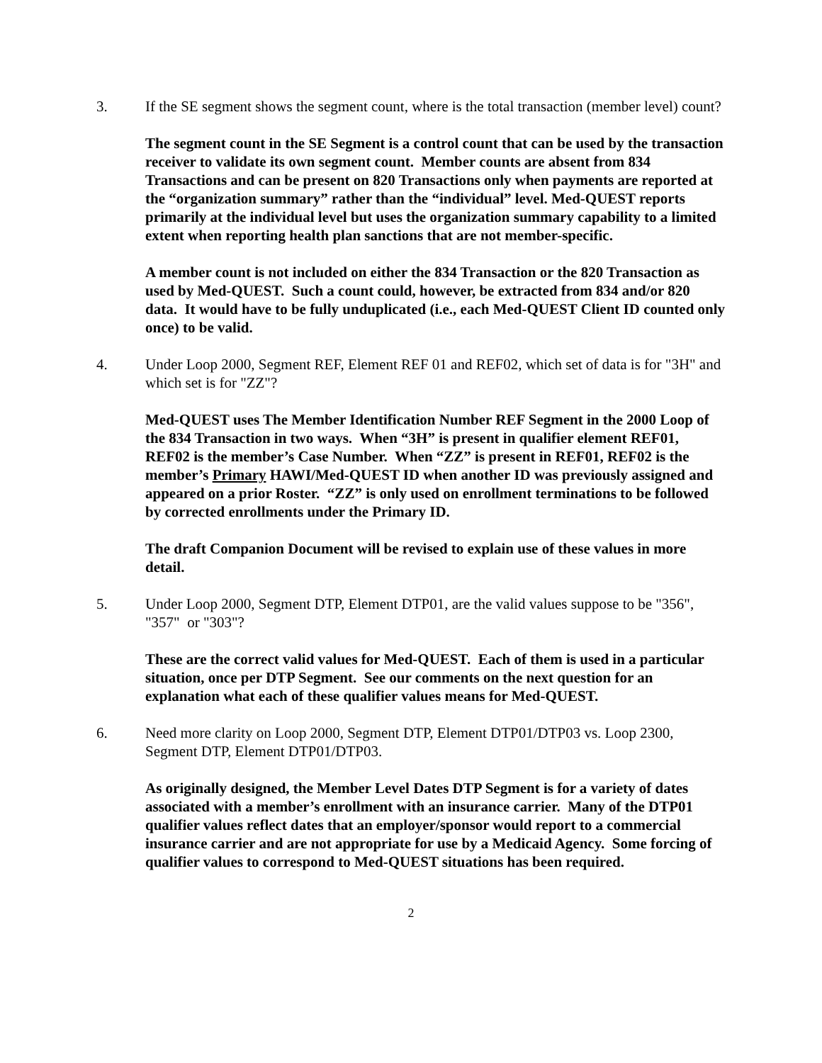3. If the SE segment shows the segment count, where is the total transaction (member level) count?
The segment count in the SE Segment is a control count that can be used by the transaction receiver to validate its own segment count. Member counts are absent from 834 Transactions and can be present on 820 Transactions only when payments are reported at the “organization summary” rather than the “individual” level. Med-QUEST reports primarily at the individual level but uses the organization summary capability to a limited extent when reporting health plan sanctions that are not member-specific.
A member count is not included on either the 834 Transaction or the 820 Transaction as used by Med-QUEST. Such a count could, however, be extracted from 834 and/or 820 data. It would have to be fully unduplicated (i.e., each Med-QUEST Client ID counted only once) to be valid.
4. Under Loop 2000, Segment REF, Element REF 01 and REF02, which set of data is for "3H" and which set is for "ZZ"?
Med-QUEST uses The Member Identification Number REF Segment in the 2000 Loop of the 834 Transaction in two ways. When “3H” is present in qualifier element REF01, REF02 is the member’s Case Number. When “ZZ” is present in REF01, REF02 is the member’s Primary HAWI/Med-QUEST ID when another ID was previously assigned and appeared on a prior Roster. “ZZ” is only used on enrollment terminations to be followed by corrected enrollments under the Primary ID.
The draft Companion Document will be revised to explain use of these values in more detail.
5. Under Loop 2000, Segment DTP, Element DTP01, are the valid values suppose to be "356", "357" or "303"?
These are the correct valid values for Med-QUEST. Each of them is used in a particular situation, once per DTP Segment. See our comments on the next question for an explanation what each of these qualifier values means for Med-QUEST.
6. Need more clarity on Loop 2000, Segment DTP, Element DTP01/DTP03 vs. Loop 2300, Segment DTP, Element DTP01/DTP03.
As originally designed, the Member Level Dates DTP Segment is for a variety of dates associated with a member’s enrollment with an insurance carrier. Many of the DTP01 qualifier values reflect dates that an employer/sponsor would report to a commercial insurance carrier and are not appropriate for use by a Medicaid Agency. Some forcing of qualifier values to correspond to Med-QUEST situations has been required.
2